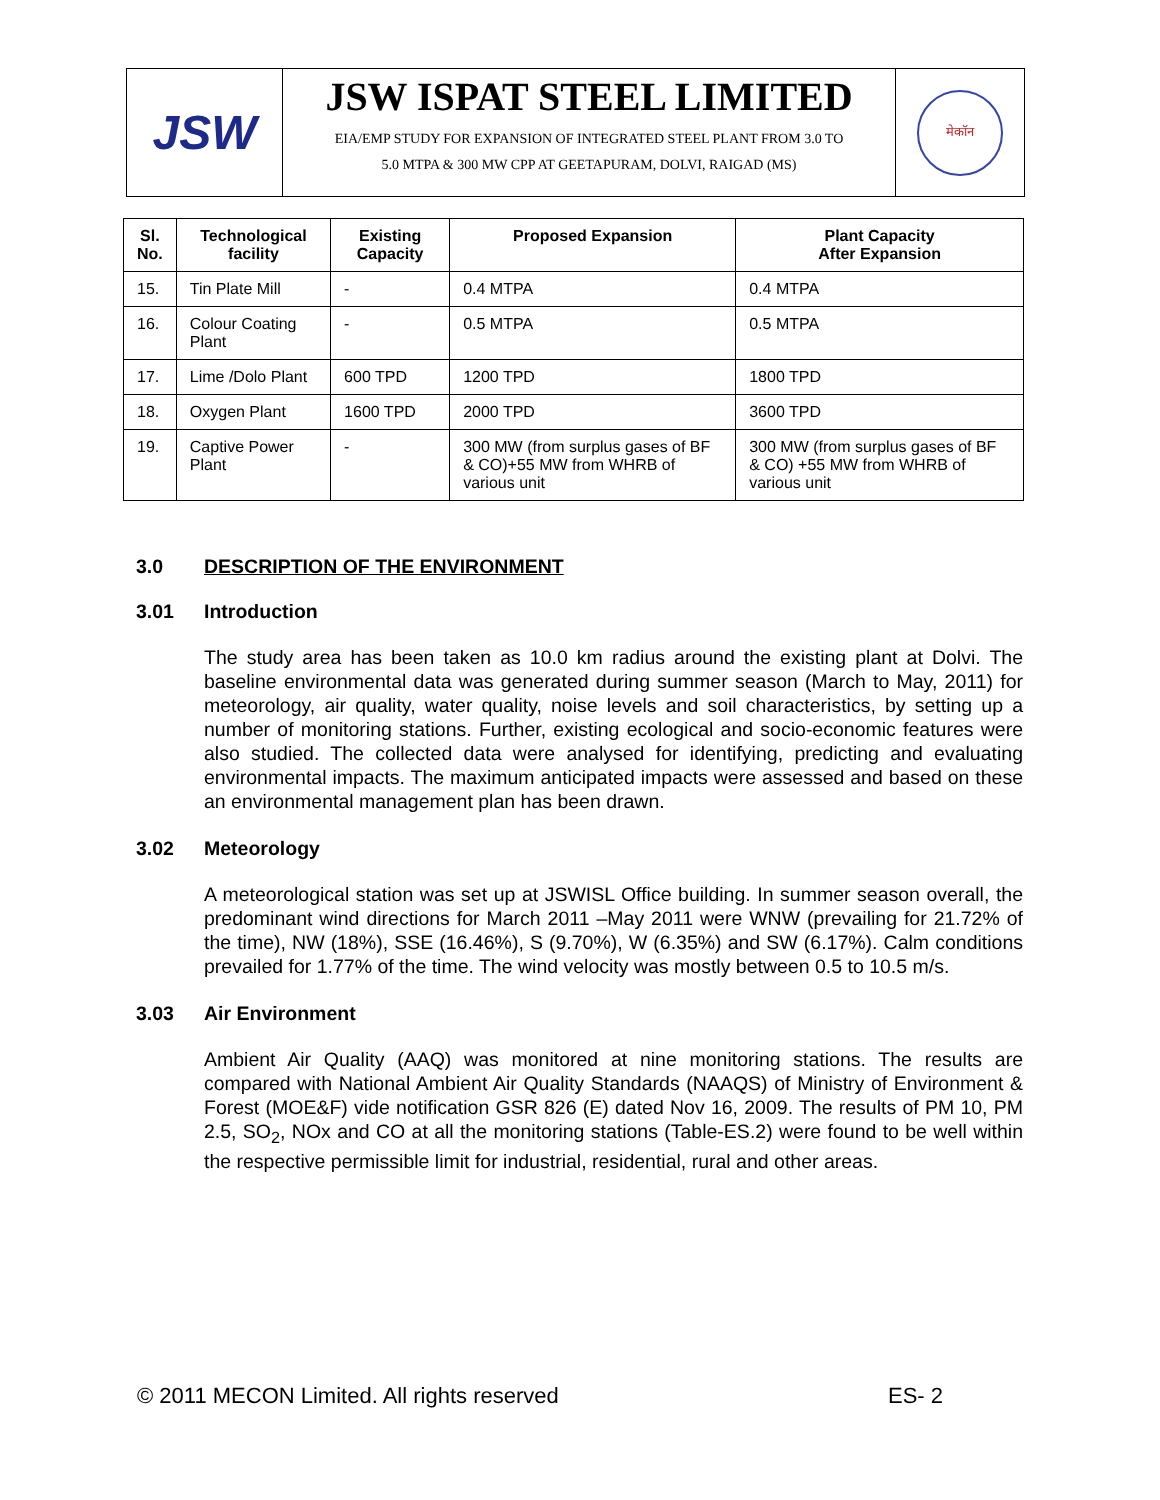JSW
JSW ISPAT STEEL LIMITED
EIA/EMP STUDY FOR EXPANSION OF INTEGRATED STEEL PLANT FROM 3.0 TO
5.0 MTPA & 300 MW CPP AT GEETAPURAM, DOLVI, RAIGAD (MS)
मेकॉन
| Sl. No. | Technological facility | Existing Capacity | Proposed Expansion | Plant Capacity After Expansion |
| --- | --- | --- | --- | --- |
| 15. | Tin Plate Mill | - | 0.4 MTPA | 0.4 MTPA |
| 16. | Colour Coating Plant | - | 0.5 MTPA | 0.5 MTPA |
| 17. | Lime /Dolo Plant | 600 TPD | 1200 TPD | 1800 TPD |
| 18. | Oxygen Plant | 1600 TPD | 2000 TPD | 3600 TPD |
| 19. | Captive Power Plant | - | 300 MW (from surplus gases of BF & CO)+55 MW from WHRB of various unit | 300 MW (from surplus gases of BF & CO) +55 MW from WHRB of various unit |
3.0 DESCRIPTION OF THE ENVIRONMENT
3.01 Introduction
The study area has been taken as 10.0 km radius around the existing plant at Dolvi. The baseline environmental data was generated during summer season (March to May, 2011) for meteorology, air quality, water quality, noise levels and soil characteristics, by setting up a number of monitoring stations. Further, existing ecological and socio-economic features were also studied. The collected data were analysed for identifying, predicting and evaluating environmental impacts. The maximum anticipated impacts were assessed and based on these an environmental management plan has been drawn.
3.02 Meteorology
A meteorological station was set up at JSWISL Office building. In summer season overall, the predominant wind directions for March 2011 –May 2011 were WNW (prevailing for 21.72% of the time), NW (18%), SSE (16.46%), S (9.70%), W (6.35%) and SW (6.17%). Calm conditions prevailed for 1.77% of the time. The wind velocity was mostly between 0.5 to 10.5 m/s.
3.03 Air Environment
Ambient Air Quality (AAQ) was monitored at nine monitoring stations. The results are compared with National Ambient Air Quality Standards (NAAQS) of Ministry of Environment & Forest (MOE&F) vide notification GSR 826 (E) dated Nov 16, 2009. The results of PM 10, PM 2.5, SO<sub>2</sub>, NOx and CO at all the monitoring stations (Table-ES.2) were found to be well within the respective permissible limit for industrial, residential, rural and other areas.
© 2011 MECON Limited. All rights reserved ES- 2